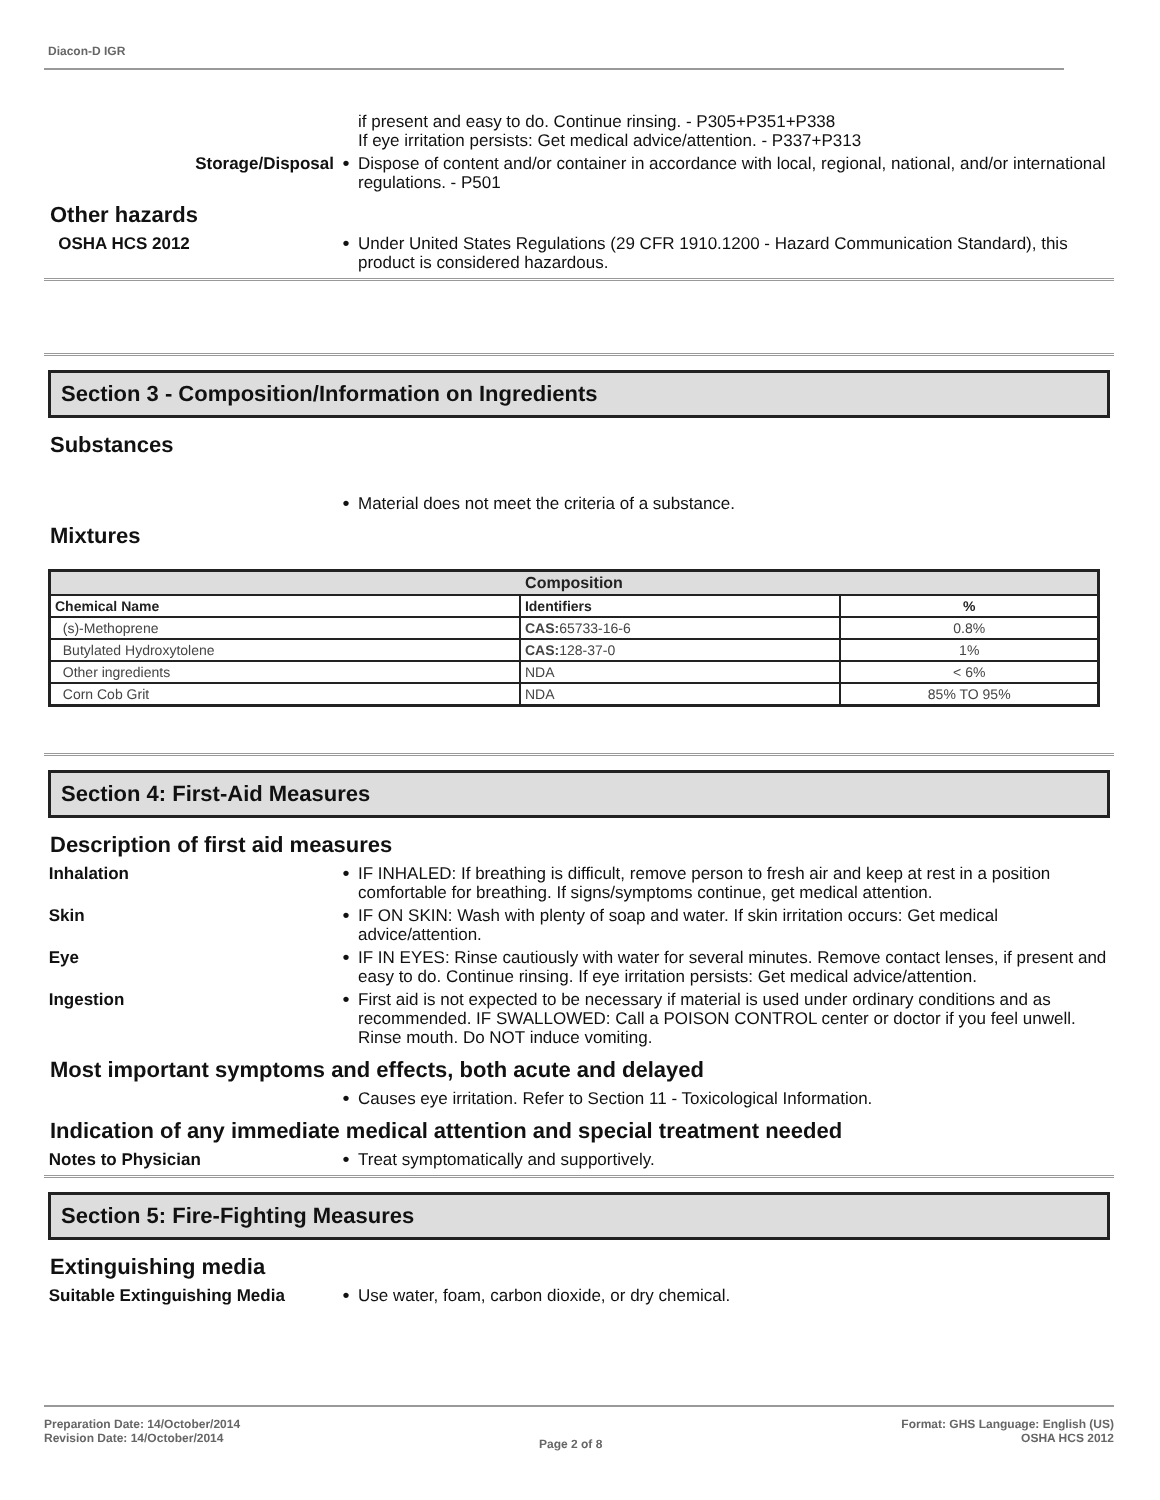Diacon-D IGR
if present and easy to do. Continue rinsing. - P305+P351+P338
If eye irritation persists: Get medical advice/attention. - P337+P313
Storage/Disposal
•
Dispose of content and/or container in accordance with local, regional, national, and/or international regulations. - P501
Other hazards
OSHA HCS 2012
•
Under United States Regulations (29 CFR 1910.1200 - Hazard Communication Standard), this product is considered hazardous.
Section 3 - Composition/Information on Ingredients
Substances
•
Material does not meet the criteria of a substance.
Mixtures
| Composition | | |
| --- | --- | --- |
| Chemical Name | Identifiers | % |
| (s)-Methoprene | CAS: 65733-16-6 | 0.8% |
| Butylated Hydroxytolene | CAS: 128-37-0 | 1% |
| Other ingredients | NDA | < 6% |
| Corn Cob Grit | NDA | 85% TO 95% |
Section 4: First-Aid Measures
Description of first aid measures
Inhalation
•
IF INHALED: If breathing is difficult, remove person to fresh air and keep at rest in a position comfortable for breathing. If signs/symptoms continue, get medical attention.
Skin
•
IF ON SKIN: Wash with plenty of soap and water. If skin irritation occurs: Get medical advice/attention.
Eye
•
IF IN EYES: Rinse cautiously with water for several minutes. Remove contact lenses, if present and easy to do. Continue rinsing. If eye irritation persists: Get medical advice/attention.
Ingestion
•
First aid is not expected to be necessary if material is used under ordinary conditions and as recommended. IF SWALLOWED: Call a POISON CONTROL center or doctor if you feel unwell. Rinse mouth. Do NOT induce vomiting.
Most important symptoms and effects, both acute and delayed
•
Causes eye irritation. Refer to Section 11 - Toxicological Information.
Indication of any immediate medical attention and special treatment needed
Notes to Physician
•
Treat symptomatically and supportively.
Section 5: Fire-Fighting Measures
Extinguishing media
Suitable Extinguishing Media
•
Use water, foam, carbon dioxide, or dry chemical.
Preparation Date: 14/October/2014
Revision Date: 14/October/2014
Page 2 of 8
Format: GHS Language: English (US)
OSHA HCS 2012